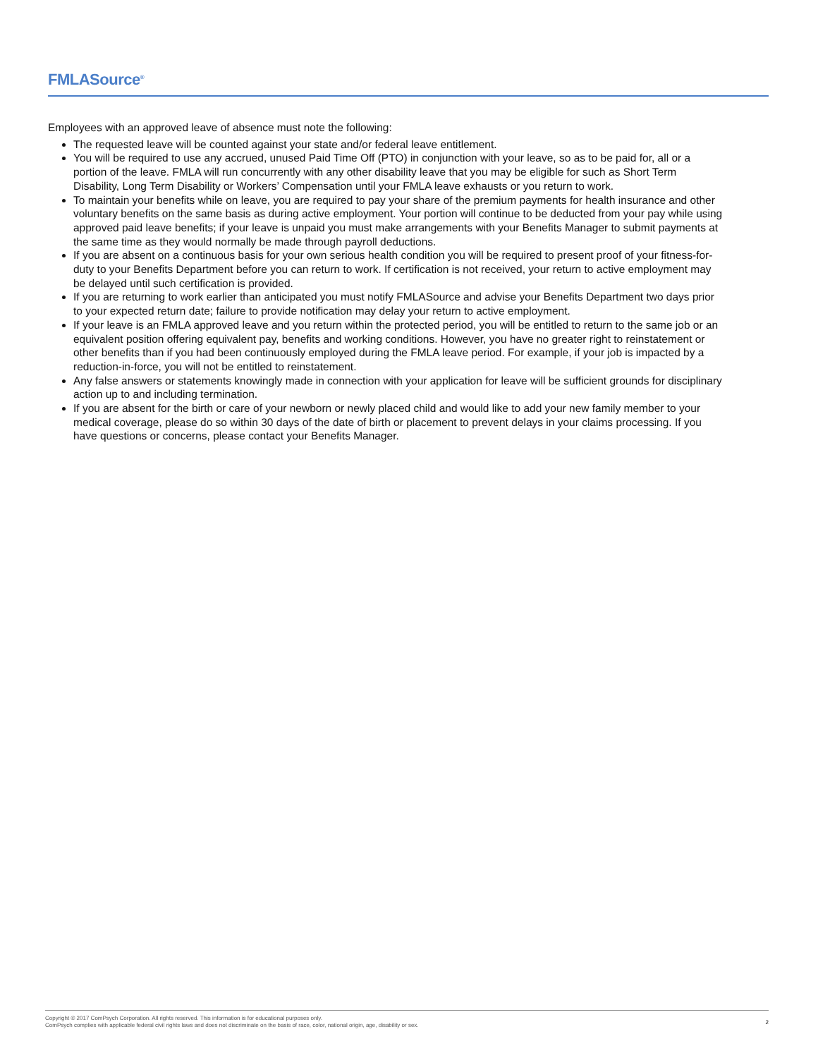FMLASource<sup>®</sup>
Employees with an approved leave of absence must note the following:
The requested leave will be counted against your state and/or federal leave entitlement.
You will be required to use any accrued, unused Paid Time Off (PTO) in conjunction with your leave, so as to be paid for, all or a portion of the leave. FMLA will run concurrently with any other disability leave that you may be eligible for such as Short Term Disability, Long Term Disability or Workers’ Compensation until your FMLA leave exhausts or you return to work.
To maintain your benefits while on leave, you are required to pay your share of the premium payments for health insurance and other voluntary benefits on the same basis as during active employment. Your portion will continue to be deducted from your pay while using approved paid leave benefits; if your leave is unpaid you must make arrangements with your Benefits Manager to submit payments at the same time as they would normally be made through payroll deductions.
If you are absent on a continuous basis for your own serious health condition you will be required to present proof of your fitness-for-duty to your Benefits Department before you can return to work. If certification is not received, your return to active employment may be delayed until such certification is provided.
If you are returning to work earlier than anticipated you must notify FMLASource and advise your Benefits Department two days prior to your expected return date; failure to provide notification may delay your return to active employment.
If your leave is an FMLA approved leave and you return within the protected period, you will be entitled to return to the same job or an equivalent position offering equivalent pay, benefits and working conditions. However, you have no greater right to reinstatement or other benefits than if you had been continuously employed during the FMLA leave period. For example, if your job is impacted by a reduction-in-force, you will not be entitled to reinstatement.
Any false answers or statements knowingly made in connection with your application for leave will be sufficient grounds for disciplinary action up to and including termination.
If you are absent for the birth or care of your newborn or newly placed child and would like to add your new family member to your medical coverage, please do so within 30 days of the date of birth or placement to prevent delays in your claims processing. If you have questions or concerns, please contact your Benefits Manager.
Copyright © 2017 ComPsych Corporation. All rights reserved. This information is for educational purposes only.
ComPsych complies with applicable federal civil rights laws and does not discriminate on the basis of race, color, national origin, age, disability or sex.
2